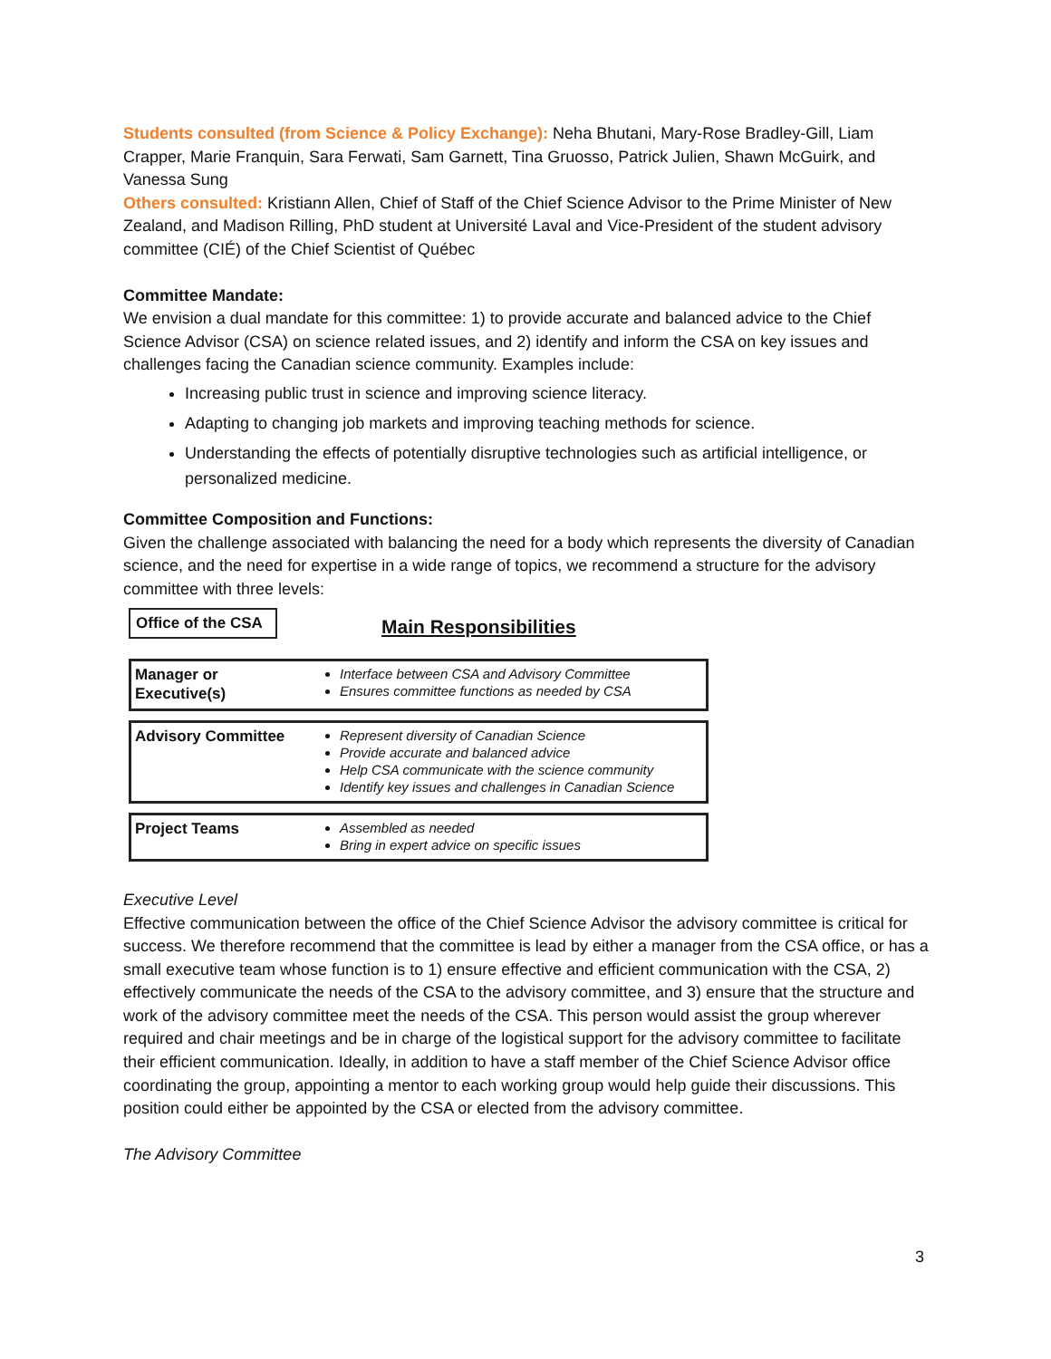Students consulted (from Science & Policy Exchange): Neha Bhutani, Mary-Rose Bradley-Gill, Liam Crapper, Marie Franquin, Sara Ferwati, Sam Garnett, Tina Gruosso, Patrick Julien, Shawn McGuirk, and Vanessa Sung
Others consulted: Kristiann Allen, Chief of Staff of the Chief Science Advisor to the Prime Minister of New Zealand, and Madison Rilling, PhD student at Université Laval and Vice-President of the student advisory committee (CIÉ) of the Chief Scientist of Québec
Committee Mandate:
We envision a dual mandate for this committee: 1) to provide accurate and balanced advice to the Chief Science Advisor (CSA) on science related issues, and 2) identify and inform the CSA on key issues and challenges facing the Canadian science community. Examples include:
Increasing public trust in science and improving science literacy.
Adapting to changing job markets and improving teaching methods for science.
Understanding the effects of potentially disruptive technologies such as artificial intelligence, or personalized medicine.
Committee Composition and Functions:
Given the challenge associated with balancing the need for a body which represents the diversity of Canadian science, and the need for expertise in a wide range of topics, we recommend a structure for the advisory committee with three levels:
Office of the CSA
Main Responsibilities
Manager or
Executive(s)
Interface between CSA and Advisory Committee
Ensures committee functions as needed by CSA
Advisory Committee
Represent diversity of Canadian Science
Provide accurate and balanced advice
Help CSA communicate with the science community
Identify key issues and challenges in Canadian Science
Project Teams
Assembled as needed
Bring in expert advice on specific issues
Executive Level
Effective communication between the office of the Chief Science Advisor the advisory committee is critical for success. We therefore recommend that the committee is lead by either a manager from the CSA office, or has a small executive team whose function is to 1) ensure effective and efficient communication with the CSA, 2) effectively communicate the needs of the CSA to the advisory committee, and 3) ensure that the structure and work of the advisory committee meet the needs of the CSA. This person would assist the group wherever required and chair meetings and be in charge of the logistical support for the advisory committee to facilitate their efficient communication. Ideally, in addition to have a staff member of the Chief Science Advisor office coordinating the group, appointing a mentor to each working group would help guide their discussions. This position could either be appointed by the CSA or elected from the advisory committee.
The Advisory Committee
3